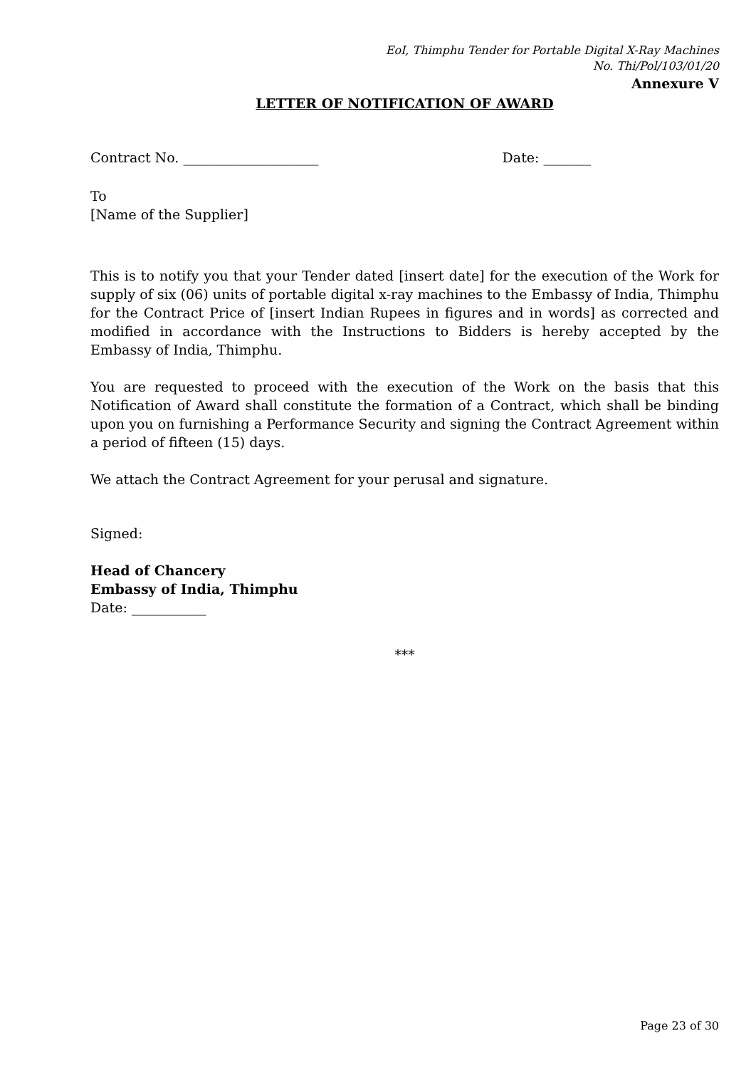EoI, Thimphu Tender for Portable Digital X-Ray Machines
No. Thi/Pol/103/01/20
Annexure V
LETTER OF NOTIFICATION OF AWARD
Contract No. ____________________ Date: _______
To
[Name of the Supplier]
This is to notify you that your Tender dated [insert date] for the execution of the Work for supply of six (06) units of portable digital x-ray machines to the Embassy of India, Thimphu for the Contract Price of [insert Indian Rupees in figures and in words] as corrected and modified in accordance with the Instructions to Bidders is hereby accepted by the Embassy of India, Thimphu.
You are requested to proceed with the execution of the Work on the basis that this Notification of Award shall constitute the formation of a Contract, which shall be binding upon you on furnishing a Performance Security and signing the Contract Agreement within a period of fifteen (15) days.
We attach the Contract Agreement for your perusal and signature.
Signed:
Head of Chancery
Embassy of India, Thimphu
Date: ___________
***
Page 23 of 30